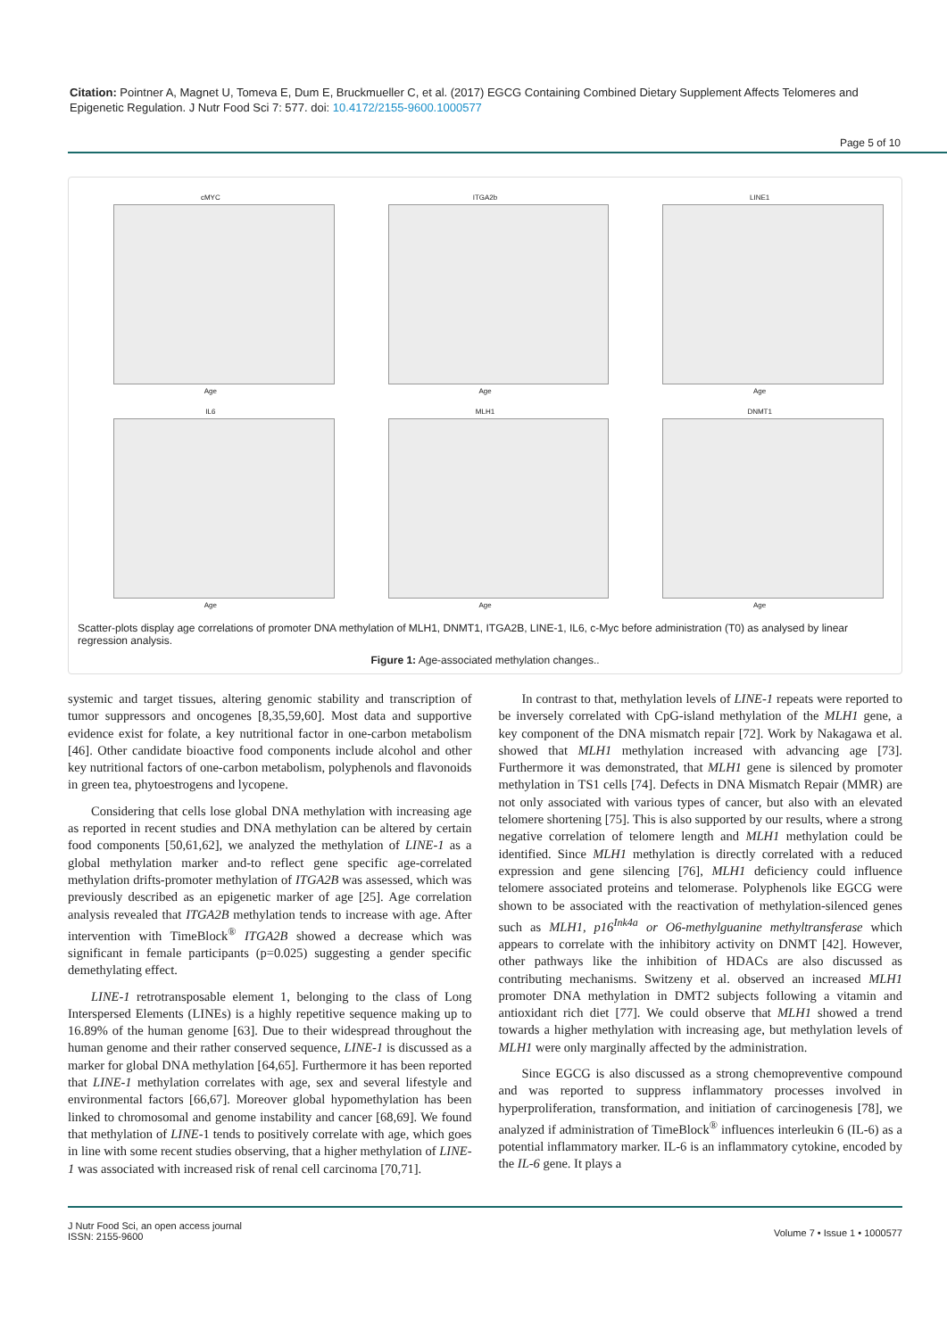Citation: Pointner A, Magnet U, Tomeva E, Dum E, Bruckmueller C, et al. (2017) EGCG Containing Combined Dietary Supplement Affects Telomeres and Epigenetic Regulation. J Nutr Food Sci 7: 577. doi: 10.4172/2155-9600.1000577
Page 5 of 10
cMYC
Age
ITGA2b
Age
LINE1
Age
IL6
Age
MLH1
Age
DNMT1
Age
Scatter-plots display age correlations of promoter DNA methylation of MLH1, DNMT1, ITGA2B, LINE-1, IL6, c-Myc before administration (T0) as analysed by linear regression analysis.
Figure 1: Age-associated methylation changes..
systemic and target tissues, altering genomic stability and transcription of tumor suppressors and oncogenes [8,35,59,60]. Most data and supportive evidence exist for folate, a key nutritional factor in one-carbon metabolism [46]. Other candidate bioactive food components include alcohol and other key nutritional factors of one-carbon metabolism, polyphenols and flavonoids in green tea, phytoestrogens and lycopene.
Considering that cells lose global DNA methylation with increasing age as reported in recent studies and DNA methylation can be altered by certain food components [50,61,62], we analyzed the methylation of LINE-1 as a global methylation marker and-to reflect gene specific age-correlated methylation drifts-promoter methylation of ITGA2B was assessed, which was previously described as an epigenetic marker of age [25]. Age correlation analysis revealed that ITGA2B methylation tends to increase with age. After intervention with TimeBlock<sup>®</sup> ITGA2B showed a decrease which was significant in female participants (p=0.025) suggesting a gender specific demethylating effect.
LINE-1 retrotransposable element 1, belonging to the class of Long Interspersed Elements (LINEs) is a highly repetitive sequence making up to 16.89% of the human genome [63]. Due to their widespread throughout the human genome and their rather conserved sequence, LINE-1 is discussed as a marker for global DNA methylation [64,65]. Furthermore it has been reported that LINE-1 methylation correlates with age, sex and several lifestyle and environmental factors [66,67]. Moreover global hypomethylation has been linked to chromosomal and genome instability and cancer [68,69]. We found that methylation of LINE-1 tends to positively correlate with age, which goes in line with some recent studies observing, that a higher methylation of LINE-1 was associated with increased risk of renal cell carcinoma [70,71].
In contrast to that, methylation levels of LINE-1 repeats were reported to be inversely correlated with CpG-island methylation of the MLH1 gene, a key component of the DNA mismatch repair [72]. Work by Nakagawa et al. showed that MLH1 methylation increased with advancing age [73]. Furthermore it was demonstrated, that MLH1 gene is silenced by promoter methylation in TS1 cells [74]. Defects in DNA Mismatch Repair (MMR) are not only associated with various types of cancer, but also with an elevated telomere shortening [75]. This is also supported by our results, where a strong negative correlation of telomere length and MLH1 methylation could be identified. Since MLH1 methylation is directly correlated with a reduced expression and gene silencing [76], MLH1 deficiency could influence telomere associated proteins and telomerase. Polyphenols like EGCG were shown to be associated with the reactivation of methylation-silenced genes such as MLH1, p16<sup>Ink4a</sup> or O6-methylguanine methyltransferase which appears to correlate with the inhibitory activity on DNMT [42]. However, other pathways like the inhibition of HDACs are also discussed as contributing mechanisms. Switzeny et al. observed an increased MLH1 promoter DNA methylation in DMT2 subjects following a vitamin and antioxidant rich diet [77]. We could observe that MLH1 showed a trend towards a higher methylation with increasing age, but methylation levels of MLH1 were only marginally affected by the administration.
Since EGCG is also discussed as a strong chemopreventive compound and was reported to suppress inflammatory processes involved in hyperproliferation, transformation, and initiation of carcinogenesis [78], we analyzed if administration of TimeBlock<sup>®</sup> influences interleukin 6 (IL-6) as a potential inflammatory marker. IL-6 is an inflammatory cytokine, encoded by the IL-6 gene. It plays a
J Nutr Food Sci, an open access journal
ISSN: 2155-9600
Volume 7 • Issue 1 • 1000577